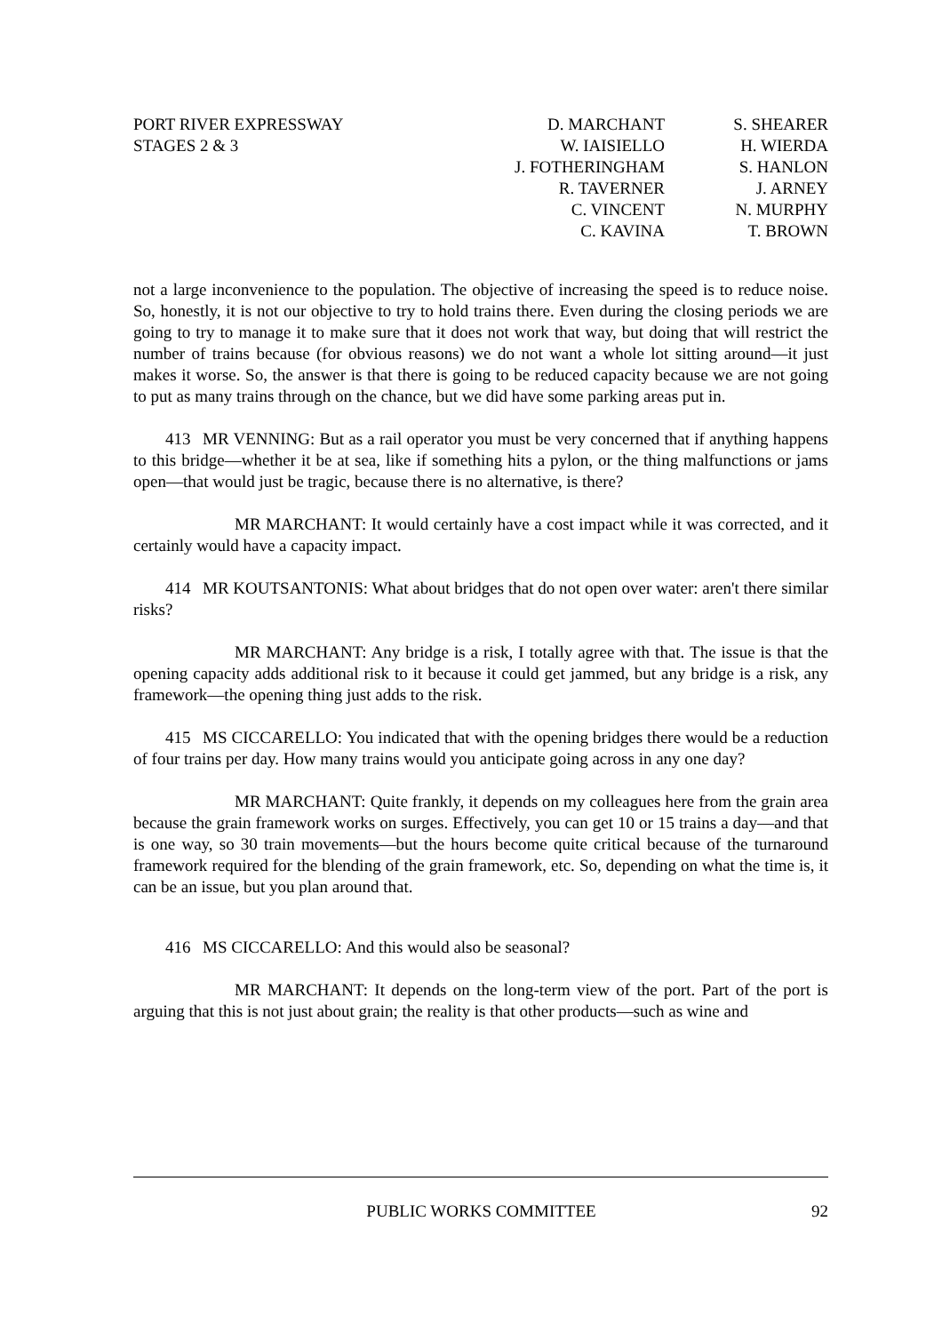PORT RIVER EXPRESSWAY
STAGES 2 & 3
D. MARCHANT
W. IAISIELLO
J. FOTHERINGHAM
R. TAVERNER
C. VINCENT
C. KAVINA
S. SHEARER
H. WIERDA
S. HANLON
J. ARNEY
N. MURPHY
T. BROWN
not a large inconvenience to the population. The objective of increasing the speed is to reduce noise. So, honestly, it is not our objective to try to hold trains there. Even during the closing periods we are going to try to manage it to make sure that it does not work that way, but doing that will restrict the number of trains because (for obvious reasons) we do not want a whole lot sitting around—it just makes it worse. So, the answer is that there is going to be reduced capacity because we are not going to put as many trains through on the chance, but we did have some parking areas put in.
413 MR VENNING: But as a rail operator you must be very concerned that if anything happens to this bridge—whether it be at sea, like if something hits a pylon, or the thing malfunctions or jams open—that would just be tragic, because there is no alternative, is there?
MR MARCHANT: It would certainly have a cost impact while it was corrected, and it certainly would have a capacity impact.
414 MR KOUTSANTONIS: What about bridges that do not open over water: aren't there similar risks?
MR MARCHANT: Any bridge is a risk, I totally agree with that. The issue is that the opening capacity adds additional risk to it because it could get jammed, but any bridge is a risk, any framework—the opening thing just adds to the risk.
415 MS CICCARELLO: You indicated that with the opening bridges there would be a reduction of four trains per day. How many trains would you anticipate going across in any one day?
MR MARCHANT: Quite frankly, it depends on my colleagues here from the grain area because the grain framework works on surges. Effectively, you can get 10 or 15 trains a day—and that is one way, so 30 train movements—but the hours become quite critical because of the turnaround framework required for the blending of the grain framework, etc. So, depending on what the time is, it can be an issue, but you plan around that.
416 MS CICCARELLO: And this would also be seasonal?
MR MARCHANT: It depends on the long-term view of the port. Part of the port is arguing that this is not just about grain; the reality is that other products—such as wine and
PUBLIC WORKS COMMITTEE 92